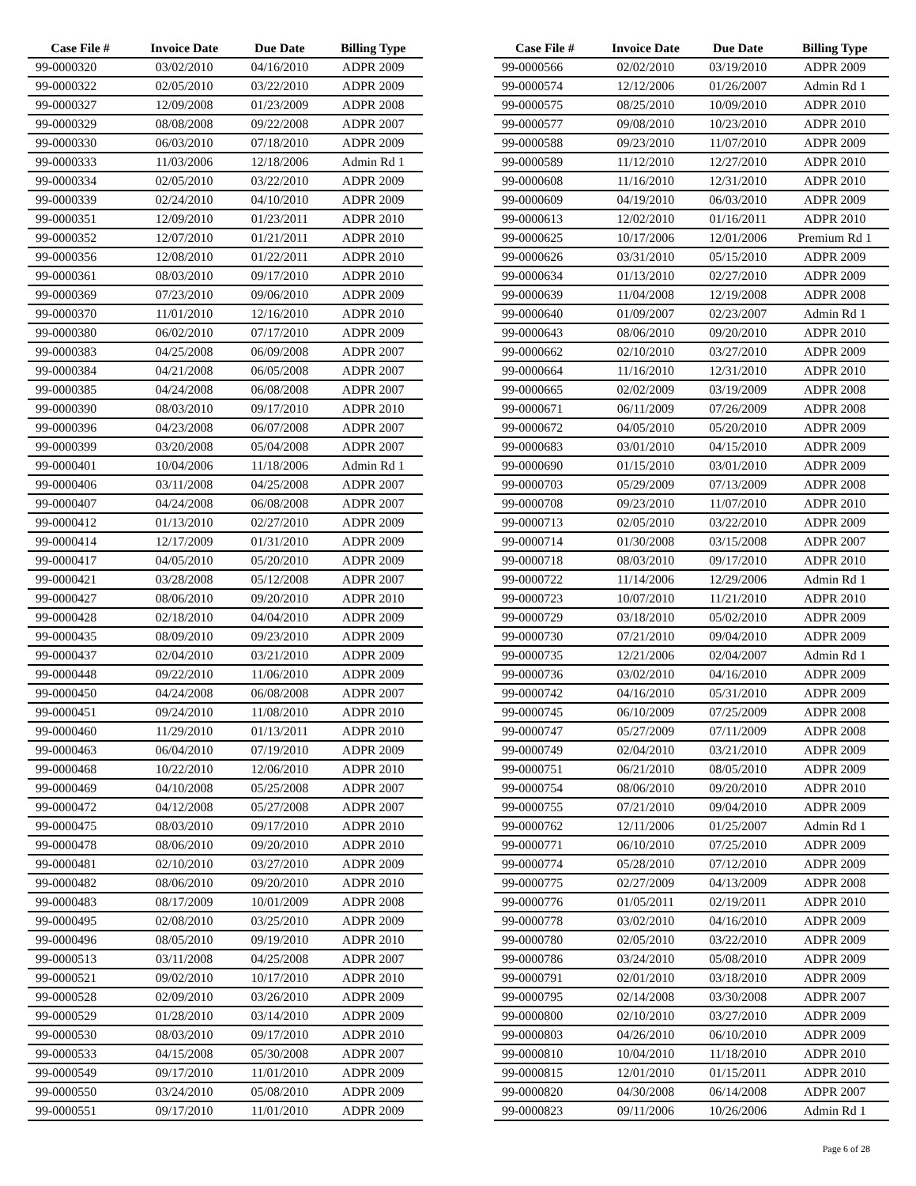| Case File # | Invoice Date | Due Date | Billing Type |
| --- | --- | --- | --- |
| 99-0000320 | 03/02/2010 | 04/16/2010 | ADPR 2009 |
| 99-0000322 | 02/05/2010 | 03/22/2010 | ADPR 2009 |
| 99-0000327 | 12/09/2008 | 01/23/2009 | ADPR 2008 |
| 99-0000329 | 08/08/2008 | 09/22/2008 | ADPR 2007 |
| 99-0000330 | 06/03/2010 | 07/18/2010 | ADPR 2009 |
| 99-0000333 | 11/03/2006 | 12/18/2006 | Admin Rd 1 |
| 99-0000334 | 02/05/2010 | 03/22/2010 | ADPR 2009 |
| 99-0000339 | 02/24/2010 | 04/10/2010 | ADPR 2009 |
| 99-0000351 | 12/09/2010 | 01/23/2011 | ADPR 2010 |
| 99-0000352 | 12/07/2010 | 01/21/2011 | ADPR 2010 |
| 99-0000356 | 12/08/2010 | 01/22/2011 | ADPR 2010 |
| 99-0000361 | 08/03/2010 | 09/17/2010 | ADPR 2010 |
| 99-0000369 | 07/23/2010 | 09/06/2010 | ADPR 2009 |
| 99-0000370 | 11/01/2010 | 12/16/2010 | ADPR 2010 |
| 99-0000380 | 06/02/2010 | 07/17/2010 | ADPR 2009 |
| 99-0000383 | 04/25/2008 | 06/09/2008 | ADPR 2007 |
| 99-0000384 | 04/21/2008 | 06/05/2008 | ADPR 2007 |
| 99-0000385 | 04/24/2008 | 06/08/2008 | ADPR 2007 |
| 99-0000390 | 08/03/2010 | 09/17/2010 | ADPR 2010 |
| 99-0000396 | 04/23/2008 | 06/07/2008 | ADPR 2007 |
| 99-0000399 | 03/20/2008 | 05/04/2008 | ADPR 2007 |
| 99-0000401 | 10/04/2006 | 11/18/2006 | Admin Rd 1 |
| 99-0000406 | 03/11/2008 | 04/25/2008 | ADPR 2007 |
| 99-0000407 | 04/24/2008 | 06/08/2008 | ADPR 2007 |
| 99-0000412 | 01/13/2010 | 02/27/2010 | ADPR 2009 |
| 99-0000414 | 12/17/2009 | 01/31/2010 | ADPR 2009 |
| 99-0000417 | 04/05/2010 | 05/20/2010 | ADPR 2009 |
| 99-0000421 | 03/28/2008 | 05/12/2008 | ADPR 2007 |
| 99-0000427 | 08/06/2010 | 09/20/2010 | ADPR 2010 |
| 99-0000428 | 02/18/2010 | 04/04/2010 | ADPR 2009 |
| 99-0000435 | 08/09/2010 | 09/23/2010 | ADPR 2009 |
| 99-0000437 | 02/04/2010 | 03/21/2010 | ADPR 2009 |
| 99-0000448 | 09/22/2010 | 11/06/2010 | ADPR 2009 |
| 99-0000450 | 04/24/2008 | 06/08/2008 | ADPR 2007 |
| 99-0000451 | 09/24/2010 | 11/08/2010 | ADPR 2010 |
| 99-0000460 | 11/29/2010 | 01/13/2011 | ADPR 2010 |
| 99-0000463 | 06/04/2010 | 07/19/2010 | ADPR 2009 |
| 99-0000468 | 10/22/2010 | 12/06/2010 | ADPR 2010 |
| 99-0000469 | 04/10/2008 | 05/25/2008 | ADPR 2007 |
| 99-0000472 | 04/12/2008 | 05/27/2008 | ADPR 2007 |
| 99-0000475 | 08/03/2010 | 09/17/2010 | ADPR 2010 |
| 99-0000478 | 08/06/2010 | 09/20/2010 | ADPR 2010 |
| 99-0000481 | 02/10/2010 | 03/27/2010 | ADPR 2009 |
| 99-0000482 | 08/06/2010 | 09/20/2010 | ADPR 2010 |
| 99-0000483 | 08/17/2009 | 10/01/2009 | ADPR 2008 |
| 99-0000495 | 02/08/2010 | 03/25/2010 | ADPR 2009 |
| 99-0000496 | 08/05/2010 | 09/19/2010 | ADPR 2010 |
| 99-0000513 | 03/11/2008 | 04/25/2008 | ADPR 2007 |
| 99-0000521 | 09/02/2010 | 10/17/2010 | ADPR 2010 |
| 99-0000528 | 02/09/2010 | 03/26/2010 | ADPR 2009 |
| 99-0000529 | 01/28/2010 | 03/14/2010 | ADPR 2009 |
| 99-0000530 | 08/03/2010 | 09/17/2010 | ADPR 2010 |
| 99-0000533 | 04/15/2008 | 05/30/2008 | ADPR 2007 |
| 99-0000549 | 09/17/2010 | 11/01/2010 | ADPR 2009 |
| 99-0000550 | 03/24/2010 | 05/08/2010 | ADPR 2009 |
| 99-0000551 | 09/17/2010 | 11/01/2010 | ADPR 2009 |
| Case File # | Invoice Date | Due Date | Billing Type |
| --- | --- | --- | --- |
| 99-0000566 | 02/02/2010 | 03/19/2010 | ADPR 2009 |
| 99-0000574 | 12/12/2006 | 01/26/2007 | Admin Rd 1 |
| 99-0000575 | 08/25/2010 | 10/09/2010 | ADPR 2010 |
| 99-0000577 | 09/08/2010 | 10/23/2010 | ADPR 2010 |
| 99-0000588 | 09/23/2010 | 11/07/2010 | ADPR 2009 |
| 99-0000589 | 11/12/2010 | 12/27/2010 | ADPR 2010 |
| 99-0000608 | 11/16/2010 | 12/31/2010 | ADPR 2010 |
| 99-0000609 | 04/19/2010 | 06/03/2010 | ADPR 2009 |
| 99-0000613 | 12/02/2010 | 01/16/2011 | ADPR 2010 |
| 99-0000625 | 10/17/2006 | 12/01/2006 | Premium Rd 1 |
| 99-0000626 | 03/31/2010 | 05/15/2010 | ADPR 2009 |
| 99-0000634 | 01/13/2010 | 02/27/2010 | ADPR 2009 |
| 99-0000639 | 11/04/2008 | 12/19/2008 | ADPR 2008 |
| 99-0000640 | 01/09/2007 | 02/23/2007 | Admin Rd 1 |
| 99-0000643 | 08/06/2010 | 09/20/2010 | ADPR 2010 |
| 99-0000662 | 02/10/2010 | 03/27/2010 | ADPR 2009 |
| 99-0000664 | 11/16/2010 | 12/31/2010 | ADPR 2010 |
| 99-0000665 | 02/02/2009 | 03/19/2009 | ADPR 2008 |
| 99-0000671 | 06/11/2009 | 07/26/2009 | ADPR 2008 |
| 99-0000672 | 04/05/2010 | 05/20/2010 | ADPR 2009 |
| 99-0000683 | 03/01/2010 | 04/15/2010 | ADPR 2009 |
| 99-0000690 | 01/15/2010 | 03/01/2010 | ADPR 2009 |
| 99-0000703 | 05/29/2009 | 07/13/2009 | ADPR 2008 |
| 99-0000708 | 09/23/2010 | 11/07/2010 | ADPR 2010 |
| 99-0000713 | 02/05/2010 | 03/22/2010 | ADPR 2009 |
| 99-0000714 | 01/30/2008 | 03/15/2008 | ADPR 2007 |
| 99-0000718 | 08/03/2010 | 09/17/2010 | ADPR 2010 |
| 99-0000722 | 11/14/2006 | 12/29/2006 | Admin Rd 1 |
| 99-0000723 | 10/07/2010 | 11/21/2010 | ADPR 2010 |
| 99-0000729 | 03/18/2010 | 05/02/2010 | ADPR 2009 |
| 99-0000730 | 07/21/2010 | 09/04/2010 | ADPR 2009 |
| 99-0000735 | 12/21/2006 | 02/04/2007 | Admin Rd 1 |
| 99-0000736 | 03/02/2010 | 04/16/2010 | ADPR 2009 |
| 99-0000742 | 04/16/2010 | 05/31/2010 | ADPR 2009 |
| 99-0000745 | 06/10/2009 | 07/25/2009 | ADPR 2008 |
| 99-0000747 | 05/27/2009 | 07/11/2009 | ADPR 2008 |
| 99-0000749 | 02/04/2010 | 03/21/2010 | ADPR 2009 |
| 99-0000751 | 06/21/2010 | 08/05/2010 | ADPR 2009 |
| 99-0000754 | 08/06/2010 | 09/20/2010 | ADPR 2010 |
| 99-0000755 | 07/21/2010 | 09/04/2010 | ADPR 2009 |
| 99-0000762 | 12/11/2006 | 01/25/2007 | Admin Rd 1 |
| 99-0000771 | 06/10/2010 | 07/25/2010 | ADPR 2009 |
| 99-0000774 | 05/28/2010 | 07/12/2010 | ADPR 2009 |
| 99-0000775 | 02/27/2009 | 04/13/2009 | ADPR 2008 |
| 99-0000776 | 01/05/2011 | 02/19/2011 | ADPR 2010 |
| 99-0000778 | 03/02/2010 | 04/16/2010 | ADPR 2009 |
| 99-0000780 | 02/05/2010 | 03/22/2010 | ADPR 2009 |
| 99-0000786 | 03/24/2010 | 05/08/2010 | ADPR 2009 |
| 99-0000791 | 02/01/2010 | 03/18/2010 | ADPR 2009 |
| 99-0000795 | 02/14/2008 | 03/30/2008 | ADPR 2007 |
| 99-0000800 | 02/10/2010 | 03/27/2010 | ADPR 2009 |
| 99-0000803 | 04/26/2010 | 06/10/2010 | ADPR 2009 |
| 99-0000810 | 10/04/2010 | 11/18/2010 | ADPR 2010 |
| 99-0000815 | 12/01/2010 | 01/15/2011 | ADPR 2010 |
| 99-0000820 | 04/30/2008 | 06/14/2008 | ADPR 2007 |
| 99-0000823 | 09/11/2006 | 10/26/2006 | Admin Rd 1 |
Page 6 of 28